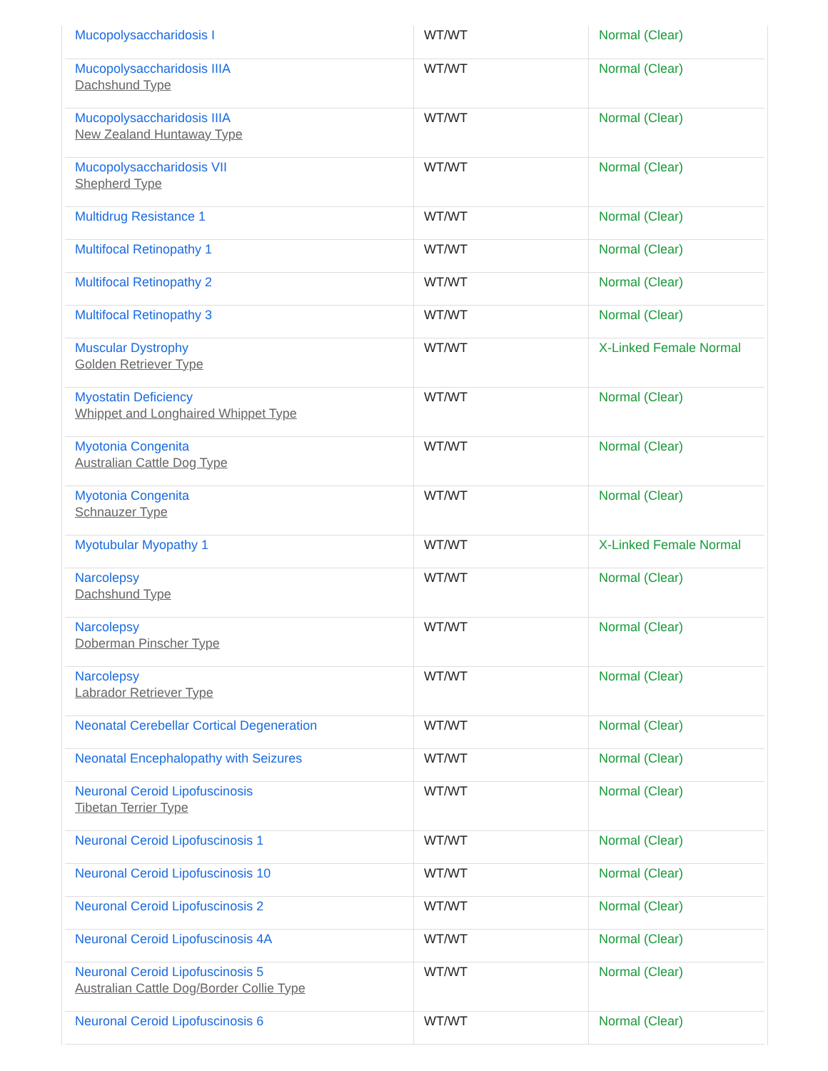| Mucopolysaccharidosis I | WT/WT | Normal (Clear) |
| Mucopolysaccharidosis IIIA Dachshund Type | WT/WT | Normal (Clear) |
| Mucopolysaccharidosis IIIA New Zealand Huntaway Type | WT/WT | Normal (Clear) |
| Mucopolysaccharidosis VII Shepherd Type | WT/WT | Normal (Clear) |
| Multidrug Resistance 1 | WT/WT | Normal (Clear) |
| Multifocal Retinopathy 1 | WT/WT | Normal (Clear) |
| Multifocal Retinopathy 2 | WT/WT | Normal (Clear) |
| Multifocal Retinopathy 3 | WT/WT | Normal (Clear) |
| Muscular Dystrophy Golden Retriever Type | WT/WT | X-Linked Female Normal |
| Myostatin Deficiency Whippet and Longhaired Whippet Type | WT/WT | Normal (Clear) |
| Myotonia Congenita Australian Cattle Dog Type | WT/WT | Normal (Clear) |
| Myotonia Congenita Schnauzer Type | WT/WT | Normal (Clear) |
| Myotubular Myopathy 1 | WT/WT | X-Linked Female Normal |
| Narcolepsy Dachshund Type | WT/WT | Normal (Clear) |
| Narcolepsy Doberman Pinscher Type | WT/WT | Normal (Clear) |
| Narcolepsy Labrador Retriever Type | WT/WT | Normal (Clear) |
| Neonatal Cerebellar Cortical Degeneration | WT/WT | Normal (Clear) |
| Neonatal Encephalopathy with Seizures | WT/WT | Normal (Clear) |
| Neuronal Ceroid Lipofuscinosis Tibetan Terrier Type | WT/WT | Normal (Clear) |
| Neuronal Ceroid Lipofuscinosis 1 | WT/WT | Normal (Clear) |
| Neuronal Ceroid Lipofuscinosis 10 | WT/WT | Normal (Clear) |
| Neuronal Ceroid Lipofuscinosis 2 | WT/WT | Normal (Clear) |
| Neuronal Ceroid Lipofuscinosis 4A | WT/WT | Normal (Clear) |
| Neuronal Ceroid Lipofuscinosis 5 Australian Cattle Dog/Border Collie Type | WT/WT | Normal (Clear) |
| Neuronal Ceroid Lipofuscinosis 6 | WT/WT | Normal (Clear) |